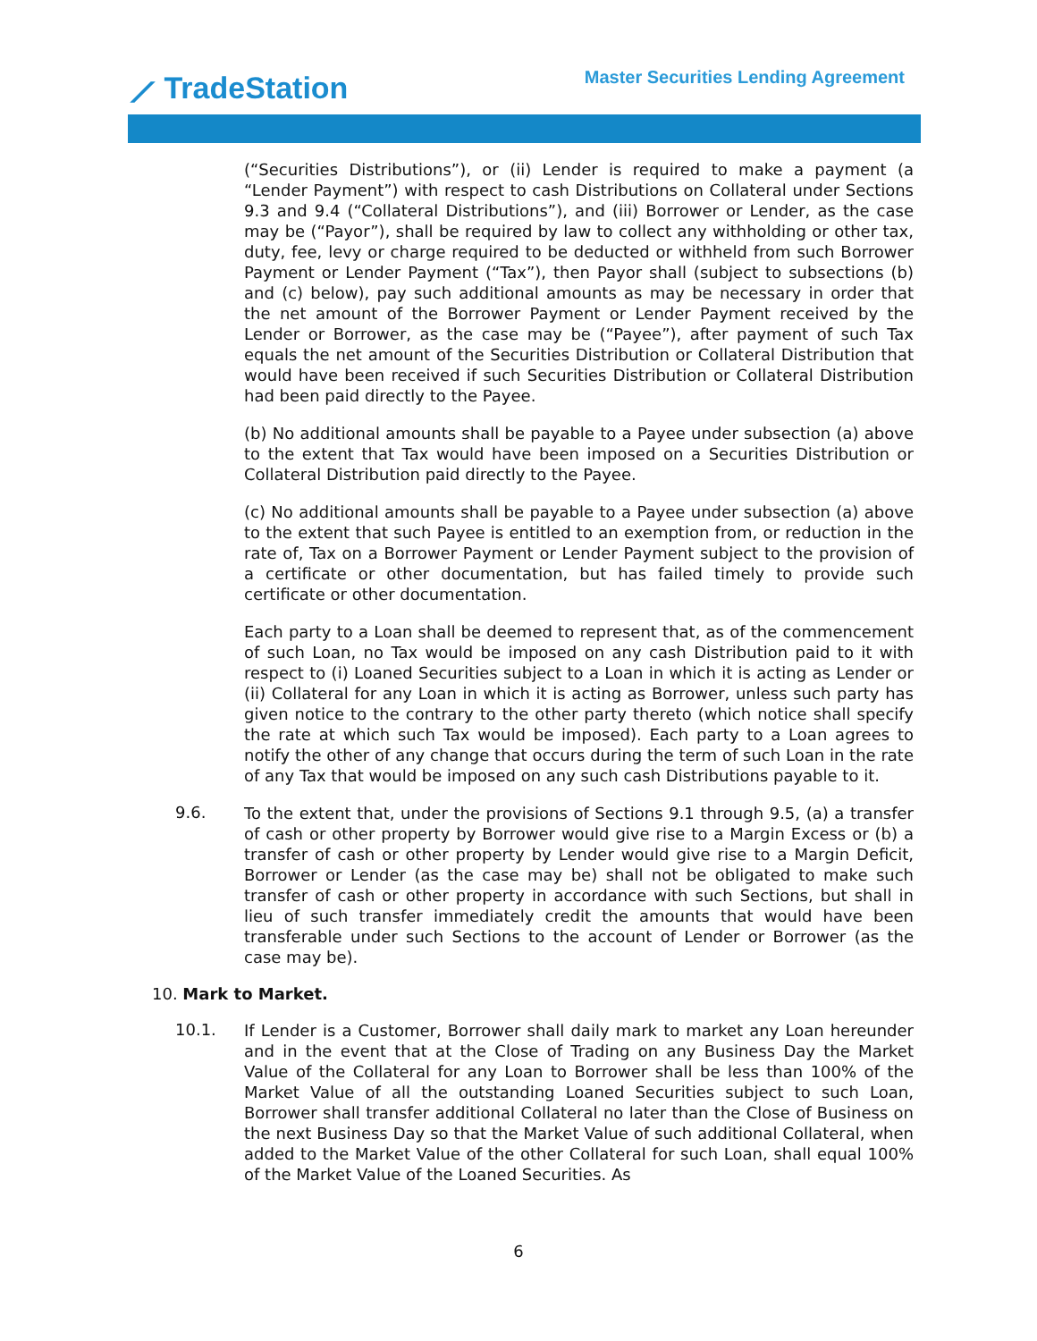⟋ TradeStation
Master Securities Lending Agreement
(“Securities Distributions”), or (ii) Lender is required to make a payment (a “Lender Payment”) with respect to cash Distributions on Collateral under Sections 9.3 and 9.4 (“Collateral Distributions”), and (iii) Borrower or Lender, as the case may be (“Payor”), shall be required by law to collect any withholding or other tax, duty, fee, levy or charge required to be deducted or withheld from such Borrower Payment or Lender Payment (“Tax”), then Payor shall (subject to subsections (b) and (c) below), pay such additional amounts as may be necessary in order that the net amount of the Borrower Payment or Lender Payment received by the Lender or Borrower, as the case may be (“Payee”), after payment of such Tax equals the net amount of the Securities Distribution or Collateral Distribution that would have been received if such Securities Distribution or Collateral Distribution had been paid directly to the Payee.
(b) No additional amounts shall be payable to a Payee under subsection (a) above to the extent that Tax would have been imposed on a Securities Distribution or Collateral Distribution paid directly to the Payee.
(c) No additional amounts shall be payable to a Payee under subsection (a) above to the extent that such Payee is entitled to an exemption from, or reduction in the rate of, Tax on a Borrower Payment or Lender Payment subject to the provision of a certificate or other documentation, but has failed timely to provide such certificate or other documentation.
Each party to a Loan shall be deemed to represent that, as of the commencement of such Loan, no Tax would be imposed on any cash Distribution paid to it with respect to (i) Loaned Securities subject to a Loan in which it is acting as Lender or (ii) Collateral for any Loan in which it is acting as Borrower, unless such party has given notice to the contrary to the other party thereto (which notice shall specify the rate at which such Tax would be imposed). Each party to a Loan agrees to notify the other of any change that occurs during the term of such Loan in the rate of any Tax that would be imposed on any such cash Distributions payable to it.
9.6.
To the extent that, under the provisions of Sections 9.1 through 9.5, (a) a transfer of cash or other property by Borrower would give rise to a Margin Excess or (b) a transfer of cash or other property by Lender would give rise to a Margin Deficit, Borrower or Lender (as the case may be) shall not be obligated to make such transfer of cash or other property in accordance with such Sections, but shall in lieu of such transfer immediately credit the amounts that would have been transferable under such Sections to the account of Lender or Borrower (as the case may be).
10. Mark to Market.
10.1.
If Lender is a Customer, Borrower shall daily mark to market any Loan hereunder and in the event that at the Close of Trading on any Business Day the Market Value of the Collateral for any Loan to Borrower shall be less than 100% of the Market Value of all the outstanding Loaned Securities subject to such Loan, Borrower shall transfer additional Collateral no later than the Close of Business on the next Business Day so that the Market Value of such additional Collateral, when added to the Market Value of the other Collateral for such Loan, shall equal 100% of the Market Value of the Loaned Securities. As
6